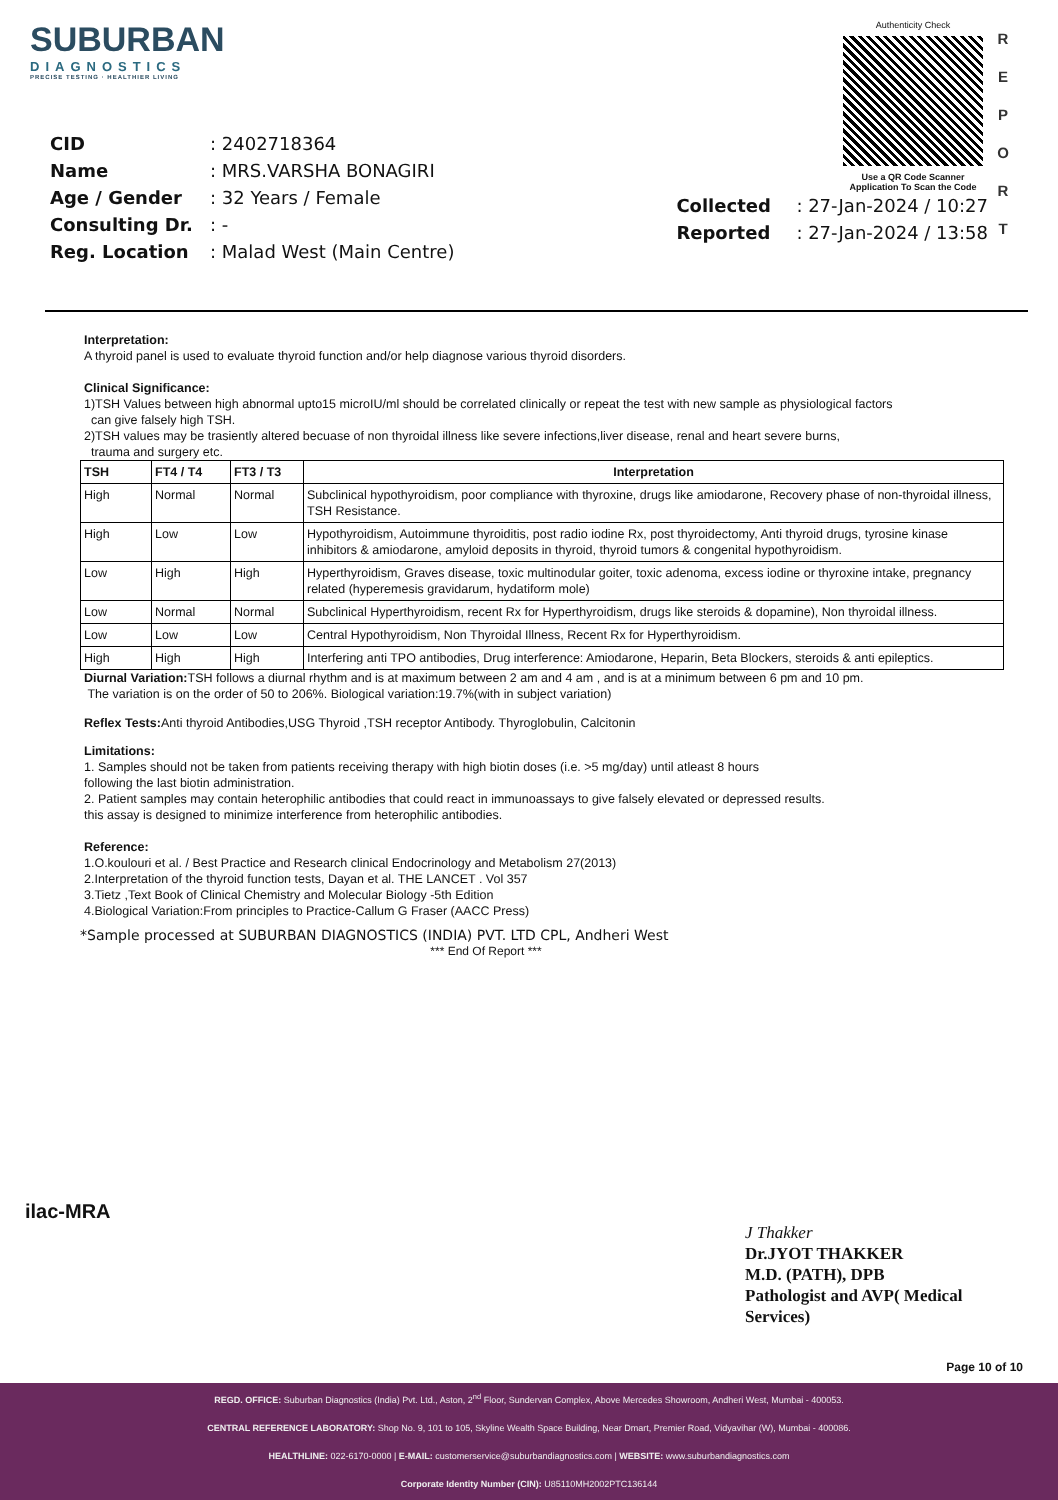SUBURBAN
DIAGNOSTICS
PRECISE TESTING · HEALTHIER LIVING
| CID | : 2402718364 |
| Name | : MRS.VARSHA BONAGIRI |
| Age / Gender | : 32 Years / Female |
| Consulting Dr. | : - |
| Reg. Location | : Malad West (Main Centre) |
Authenticity Check
Use a QR Code Scanner Application To Scan the Code
| Collected | : 27-Jan-2024 / 10:27 |
| Reported | : 27-Jan-2024 / 13:58 |
R
E
P
O
R
T
Interpretation:
A thyroid panel is used to evaluate thyroid function and/or help diagnose various thyroid disorders.
Clinical Significance:
1)TSH Values between high abnormal upto15 microIU/ml should be correlated clinically or repeat the test with new sample as physiological factors
can give falsely high TSH.
2)TSH values may be trasiently altered becuase of non thyroidal illness like severe infections,liver disease, renal and heart severe burns,
trauma and surgery etc.
| TSH | FT4 / T4 | FT3 / T3 | Interpretation |
| --- | --- | --- | --- |
| High | Normal | Normal | Subclinical hypothyroidism, poor compliance with thyroxine, drugs like amiodarone, Recovery phase of non-thyroidal illness, TSH Resistance. |
| High | Low | Low | Hypothyroidism, Autoimmune thyroiditis, post radio iodine Rx, post thyroidectomy, Anti thyroid drugs, tyrosine kinase inhibitors & amiodarone, amyloid deposits in thyroid, thyroid tumors & congenital hypothyroidism. |
| Low | High | High | Hyperthyroidism, Graves disease, toxic multinodular goiter, toxic adenoma, excess iodine or thyroxine intake, pregnancy related (hyperemesis gravidarum, hydatiform mole) |
| Low | Normal | Normal | Subclinical Hyperthyroidism, recent Rx for Hyperthyroidism, drugs like steroids & dopamine), Non thyroidal illness. |
| Low | Low | Low | Central Hypothyroidism, Non Thyroidal Illness, Recent Rx for Hyperthyroidism. |
| High | High | High | Interfering anti TPO antibodies, Drug interference: Amiodarone, Heparin, Beta Blockers, steroids & anti epileptics. |
Diurnal Variation: TSH follows a diurnal rhythm and is at maximum between 2 am and 4 am , and is at a minimum between 6 pm and 10 pm.
The variation is on the order of 50 to 206%. Biological variation:19.7%(with in subject variation)
Reflex Tests: Anti thyroid Antibodies,USG Thyroid ,TSH receptor Antibody. Thyroglobulin, Calcitonin
Limitations:
1. Samples should not be taken from patients receiving therapy with high biotin doses (i.e. >5 mg/day) until atleast 8 hours
following the last biotin administration.
2. Patient samples may contain heterophilic antibodies that could react in immunoassays to give falsely elevated or depressed results.
this assay is designed to minimize interference from heterophilic antibodies.
Reference:
1.O.koulouri et al. / Best Practice and Research clinical Endocrinology and Metabolism 27(2013)
2.Interpretation of the thyroid function tests, Dayan et al. THE LANCET . Vol 357
3.Tietz ,Text Book of Clinical Chemistry and Molecular Biology -5th Edition
4.Biological Variation:From principles to Practice-Callum G Fraser (AACC Press)
*Sample processed at SUBURBAN DIAGNOSTICS (INDIA) PVT. LTD CPL, Andheri West
*** End Of Report ***
ilac-MRA
J Thakker
Dr.JYOT THAKKER
M.D. (PATH), DPB
Pathologist and AVP( Medical
Services)
Page 10 of 10
REGD. OFFICE: Suburban Diagnostics (India) Pvt. Ltd., Aston, 2<sup>nd</sup> Floor, Sundervan Complex, Above Mercedes Showroom, Andheri West, Mumbai - 400053.
CENTRAL REFERENCE LABORATORY: Shop No. 9, 101 to 105, Skyline Wealth Space Building, Near Dmart, Premier Road, Vidyavihar (W), Mumbai - 400086.
HEALTHLINE: 022-6170-0000 | E-MAIL: customerservice@suburbandiagnostics.com | WEBSITE: www.suburbandiagnostics.com
Corporate Identity Number (CIN): U85110MH2002PTC136144